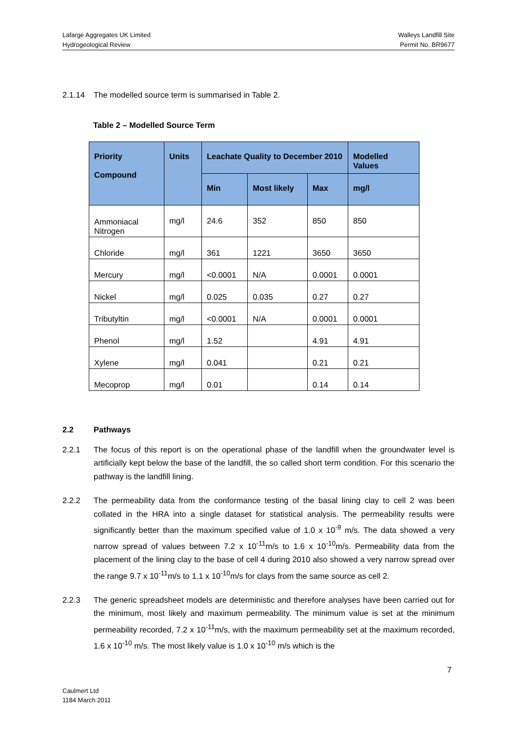Lafarge Aggregates UK Limited
Hydrogeological Review
Walleys Landfill Site
Permit No. BR9677
2.1.14 The modelled source term is summarised in Table 2.
Table 2 – Modelled Source Term
| Priority Compound | Units | Leachate Quality to December 2010 | | | Modelled Values |
| --- | --- | --- | --- | --- | --- |
| | | Min | Most likely | Max | mg/l |
| Ammoniacal Nitrogen | mg/l | 24.6 | 352 | 850 | 850 |
| Chloride | mg/l | 361 | 1221 | 3650 | 3650 |
| Mercury | mg/l | <0.0001 | N/A | 0.0001 | 0.0001 |
| Nickel | mg/l | 0.025 | 0.035 | 0.27 | 0.27 |
| Tributyltin | mg/l | <0.0001 | N/A | 0.0001 | 0.0001 |
| Phenol | mg/l | 1.52 | | 4.91 | 4.91 |
| Xylene | mg/l | 0.041 | | 0.21 | 0.21 |
| Mecoprop | mg/l | 0.01 | | 0.14 | 0.14 |
2.2 Pathways
2.2.1 The focus of this report is on the operational phase of the landfill when the groundwater level is artificially kept below the base of the landfill, the so called short term condition. For this scenario the pathway is the landfill lining.
2.2.2 The permeability data from the conformance testing of the basal lining clay to cell 2 was been collated in the HRA into a single dataset for statistical analysis. The permeability results were significantly better than the maximum specified value of 1.0 x 10<sup>-9</sup> m/s. The data showed a very narrow spread of values between 7.2 x 10<sup>-11</sup>m/s to 1.6 x 10<sup>-10</sup>m/s. Permeability data from the placement of the lining clay to the base of cell 4 during 2010 also showed a very narrow spread over the range 9.7 x 10<sup>-11</sup>m/s to 1.1 x 10<sup>-10</sup>m/s for clays from the same source as cell 2.
2.2.3 The generic spreadsheet models are deterministic and therefore analyses have been carried out for the minimum, most likely and maximum permeability. The minimum value is set at the minimum permeability recorded, 7.2 x 10<sup>-11</sup>m/s, with the maximum permeability set at the maximum recorded, 1.6 x 10<sup>-10</sup> m/s. The most likely value is 1.0 x 10<sup>-10</sup> m/s which is the
7
Caulmert Ltd
1184 March 2011